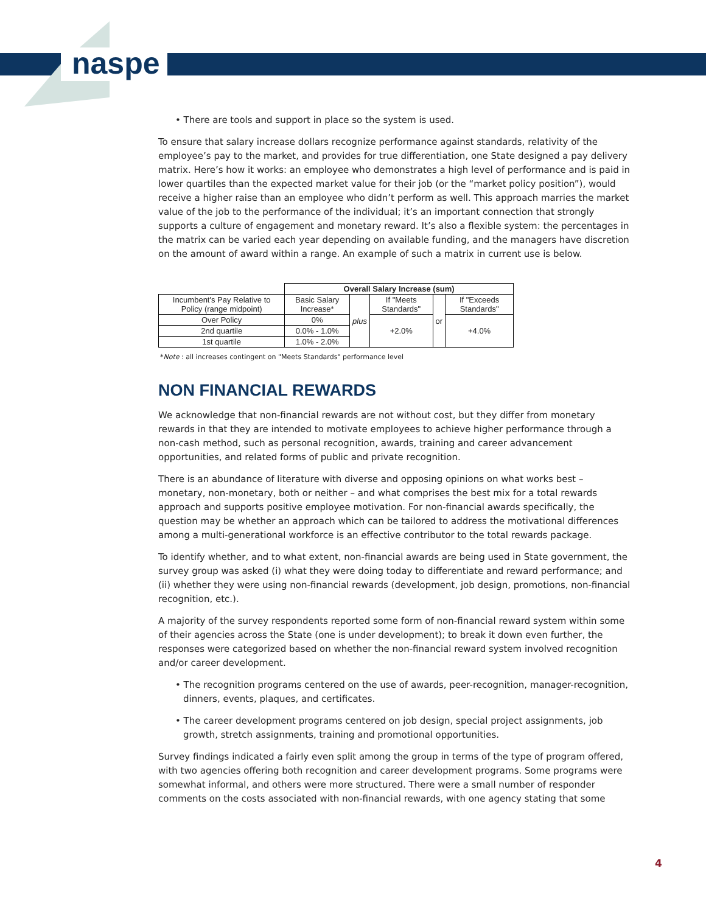naspe
• There are tools and support in place so the system is used.
To ensure that salary increase dollars recognize performance against standards, relativity of the employee’s pay to the market, and provides for true differentiation, one State designed a pay delivery matrix. Here’s how it works: an employee who demonstrates a high level of performance and is paid in lower quartiles than the expected market value for their job (or the “market policy position”), would receive a higher raise than an employee who didn’t perform as well. This approach marries the market value of the job to the performance of the individual; it’s an important connection that strongly supports a culture of engagement and monetary reward. It’s also a flexible system: the percentages in the matrix can be varied each year depending on available funding, and the managers have discretion on the amount of award within a range. An example of such a matrix in current use is below.
| | Overall Salary Increase (sum) | | | | |
| Incumbent's Pay Relative to Policy (range midpoint) | Basic Salary Increase* | plus | If "Meets Standards" | or | If "Exceeds Standards" |
| Over Policy | 0% | | +2.0% | | +4.0% |
| 2nd quartile | 0.0% - 1.0% | | | | |
| 1st quartile | 1.0% - 2.0% | | | | |
*Note : all increases contingent on "Meets Standards" performance level
NON FINANCIAL REWARDS
We acknowledge that non-financial rewards are not without cost, but they differ from monetary rewards in that they are intended to motivate employees to achieve higher performance through a non-cash method, such as personal recognition, awards, training and career advancement opportunities, and related forms of public and private recognition.
There is an abundance of literature with diverse and opposing opinions on what works best – monetary, non-monetary, both or neither – and what comprises the best mix for a total rewards approach and supports positive employee motivation. For non-financial awards specifically, the question may be whether an approach which can be tailored to address the motivational differences among a multi-generational workforce is an effective contributor to the total rewards package.
To identify whether, and to what extent, non-financial awards are being used in State government, the survey group was asked (i) what they were doing today to differentiate and reward performance; and (ii) whether they were using non-financial rewards (development, job design, promotions, non-financial recognition, etc.).
A majority of the survey respondents reported some form of non-financial reward system within some of their agencies across the State (one is under development); to break it down even further, the responses were categorized based on whether the non-financial reward system involved recognition and/or career development.
• The recognition programs centered on the use of awards, peer-recognition, manager-recognition, dinners, events, plaques, and certificates.
• The career development programs centered on job design, special project assignments, job growth, stretch assignments, training and promotional opportunities.
Survey findings indicated a fairly even split among the group in terms of the type of program offered, with two agencies offering both recognition and career development programs. Some programs were somewhat informal, and others were more structured. There were a small number of responder comments on the costs associated with non-financial rewards, with one agency stating that some
4